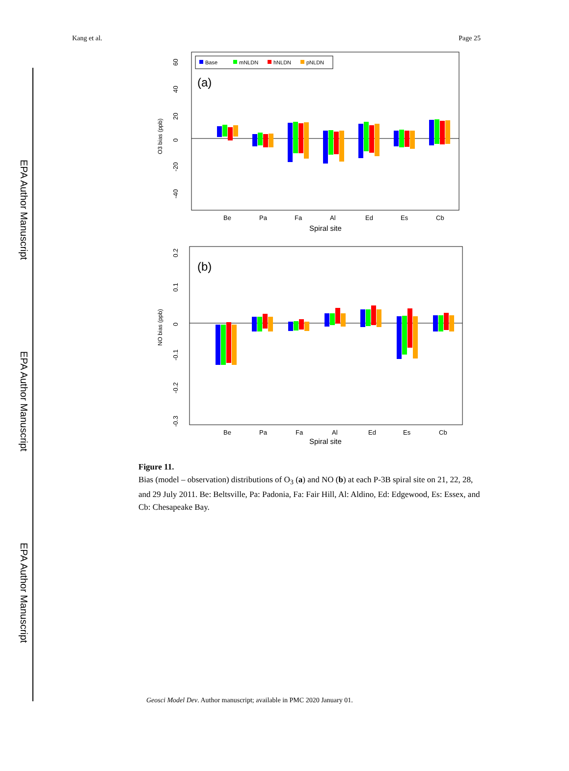EPA Author Manuscript
EPA Author Manuscript
EPA Author Manuscript
Kang et al. Page 25
Base
mNLDN
hNLDN
pNLDN
(a)
Be
Pa
Fa
Al
Ed
Es
Cb
Spiral site
O3 bias (ppb)
60
40
20
0
-20
-40
(b)
Be
Pa
Fa
Al
Ed
Es
Cb
Spiral site
NO bias (ppb)
0.2
0.1
0
-0.1
-0.2
-0.3
Figure 11.
Bias (model – observation) distributions of O<sub>3</sub> (a) and NO (b) at each P-3B spiral site on 21, 22, 28, and 29 July 2011. Be: Beltsville, Pa: Padonia, Fa: Fair Hill, Al: Aldino, Ed: Edgewood, Es: Essex, and Cb: Chesapeake Bay.
Geosci Model Dev. Author manuscript; available in PMC 2020 January 01.